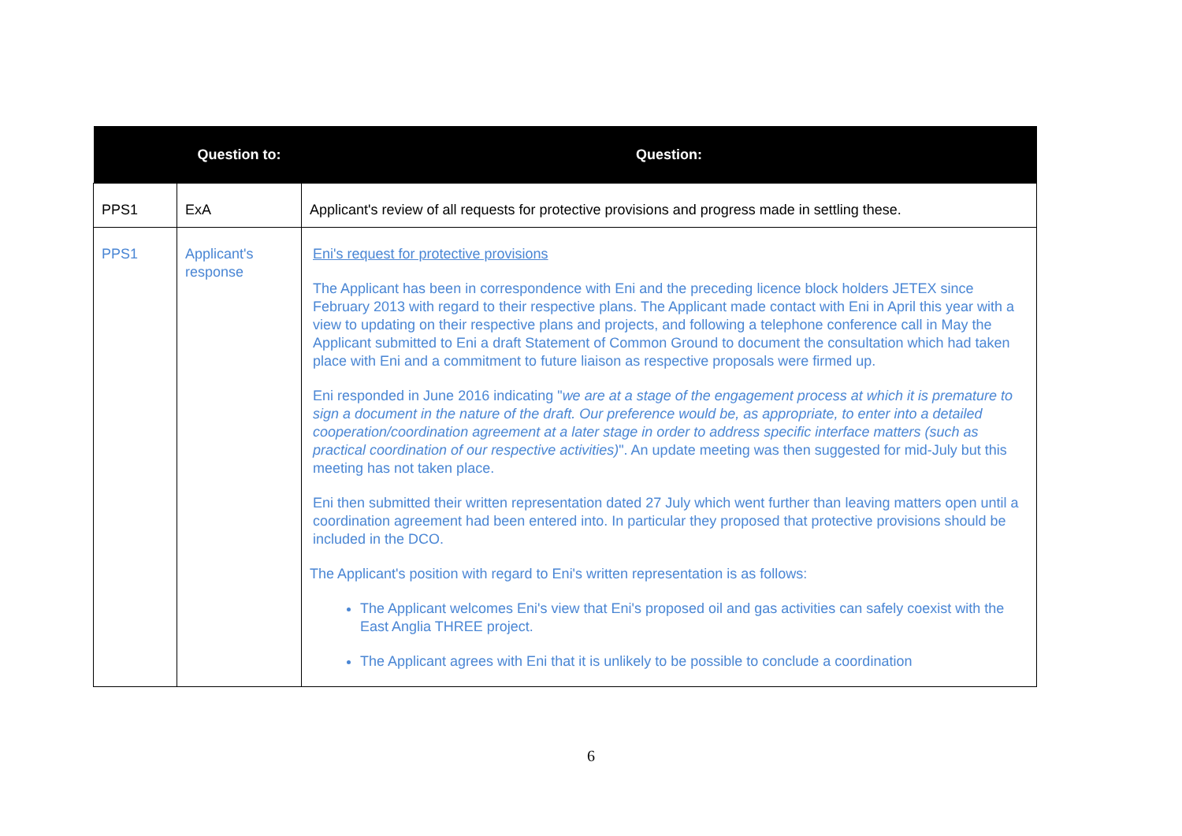| | Question to: | Question: |
| --- | --- | --- |
| PPS1 | ExA | Applicant's review of all requests for protective provisions and progress made in settling these. |
| PPS1 | Applicant's response | Eni's request for protective provisions The Applicant has been in correspondence with Eni and the preceding licence block holders JETEX since February 2013 with regard to their respective plans. The Applicant made contact with Eni in April this year with a view to updating on their respective plans and projects, and following a telephone conference call in May the Applicant submitted to Eni a draft Statement of Common Ground to document the consultation which had taken place with Eni and a commitment to future liaison as respective proposals were firmed up. Eni responded in June 2016 indicating " we are at a stage of the engagement process at which it is premature to sign a document in the nature of the draft. Our preference would be, as appropriate, to enter into a detailed cooperation/coordination agreement at a later stage in order to address specific interface matters (such as practical coordination of our respective activities) ". An update meeting was then suggested for mid-July but this meeting has not taken place. Eni then submitted their written representation dated 27 July which went further than leaving matters open until a coordination agreement had been entered into. In particular they proposed that protective provisions should be included in the DCO. The Applicant's position with regard to Eni's written representation is as follows: The Applicant welcomes Eni's view that Eni's proposed oil and gas activities can safely coexist with the East Anglia THREE project. The Applicant agrees with Eni that it is unlikely to be possible to conclude a coordination |
6